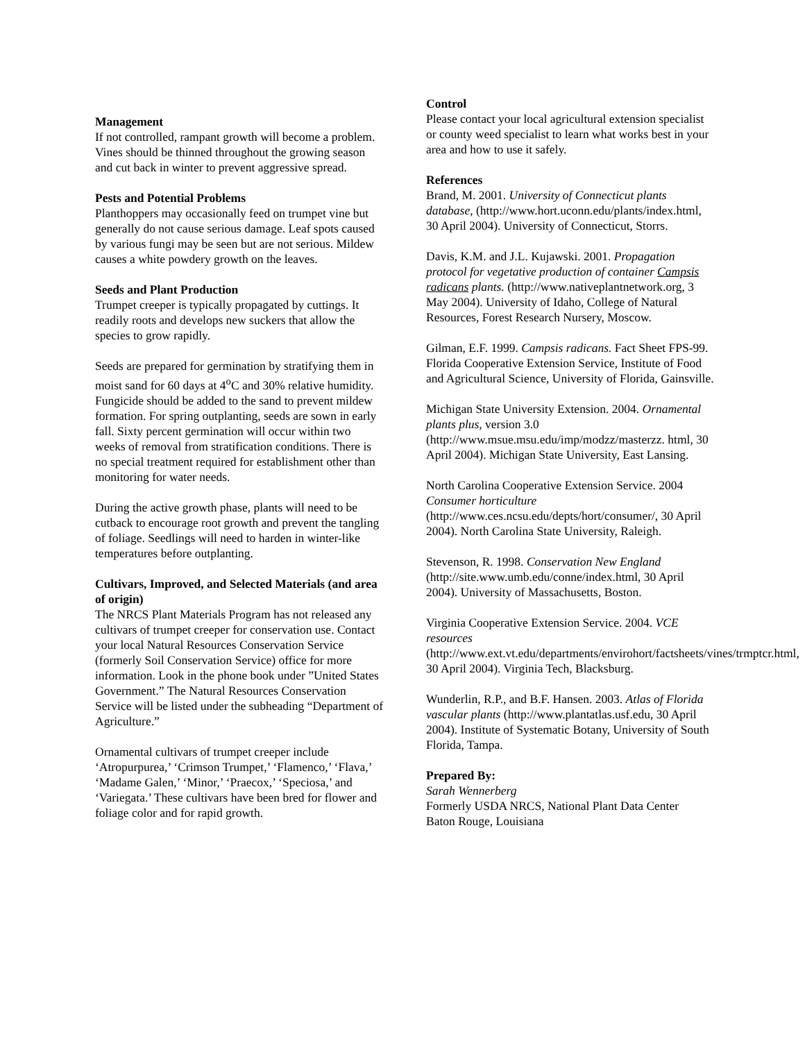Management
If not controlled, rampant growth will become a problem. Vines should be thinned throughout the growing season and cut back in winter to prevent aggressive spread.
Pests and Potential Problems
Planthoppers may occasionally feed on trumpet vine but generally do not cause serious damage. Leaf spots caused by various fungi may be seen but are not serious. Mildew causes a white powdery growth on the leaves.
Seeds and Plant Production
Trumpet creeper is typically propagated by cuttings. It readily roots and develops new suckers that allow the species to grow rapidly.
Seeds are prepared for germination by stratifying them in moist sand for 60 days at 4<sup>o</sup>C and 30% relative humidity. Fungicide should be added to the sand to prevent mildew formation. For spring outplanting, seeds are sown in early fall. Sixty percent germination will occur within two weeks of removal from stratification conditions. There is no special treatment required for establishment other than monitoring for water needs.
During the active growth phase, plants will need to be cutback to encourage root growth and prevent the tangling of foliage. Seedlings will need to harden in winter-like temperatures before outplanting.
Cultivars, Improved, and Selected Materials (and area of origin)
The NRCS Plant Materials Program has not released any cultivars of trumpet creeper for conservation use. Contact your local Natural Resources Conservation Service (formerly Soil Conservation Service) office for more information. Look in the phone book under ”United States Government.” The Natural Resources Conservation Service will be listed under the subheading “Department of Agriculture.”
Ornamental cultivars of trumpet creeper include ‘Atropurpurea,’ ‘Crimson Trumpet,’ ‘Flamenco,’ ‘Flava,’ ‘Madame Galen,’ ‘Minor,’ ‘Praecox,’ ‘Speciosa,’ and ‘Variegata.’ These cultivars have been bred for flower and foliage color and for rapid growth.
Control
Please contact your local agricultural extension specialist or county weed specialist to learn what works best in your area and how to use it safely.
References
Brand, M. 2001. University of Connecticut plants database, (http://www.hort.uconn.edu/plants/index.html, 30 April 2004). University of Connecticut, Storrs.
Davis, K.M. and J.L. Kujawski. 2001. Propagation protocol for vegetative production of container Campsis radicans plants. (http://www.nativeplantnetwork.org, 3 May 2004). University of Idaho, College of Natural Resources, Forest Research Nursery, Moscow.
Gilman, E.F. 1999. Campsis radicans. Fact Sheet FPS-99. Florida Cooperative Extension Service, Institute of Food and Agricultural Science, University of Florida, Gainsville.
Michigan State University Extension. 2004. Ornamental plants plus, version 3.0 (http://www.msue.msu.edu/imp/modzz/masterzz. html, 30 April 2004). Michigan State University, East Lansing.
North Carolina Cooperative Extension Service. 2004 Consumer horticulture (http://www.ces.ncsu.edu/depts/hort/consumer/, 30 April 2004). North Carolina State University, Raleigh.
Stevenson, R. 1998. Conservation New England (http://site.www.umb.edu/conne/index.html, 30 April 2004). University of Massachusetts, Boston.
Virginia Cooperative Extension Service. 2004. VCE resources (http://www.ext.vt.edu/departments/envirohort/factsheets/vines/trmptcr.html, 30 April 2004). Virginia Tech, Blacksburg.
Wunderlin, R.P., and B.F. Hansen. 2003. Atlas of Florida vascular plants (http://www.plantatlas.usf.edu, 30 April 2004). Institute of Systematic Botany, University of South Florida, Tampa.
Prepared By:
Sarah Wennerberg
Formerly USDA NRCS, National Plant Data Center
Baton Rouge, Louisiana